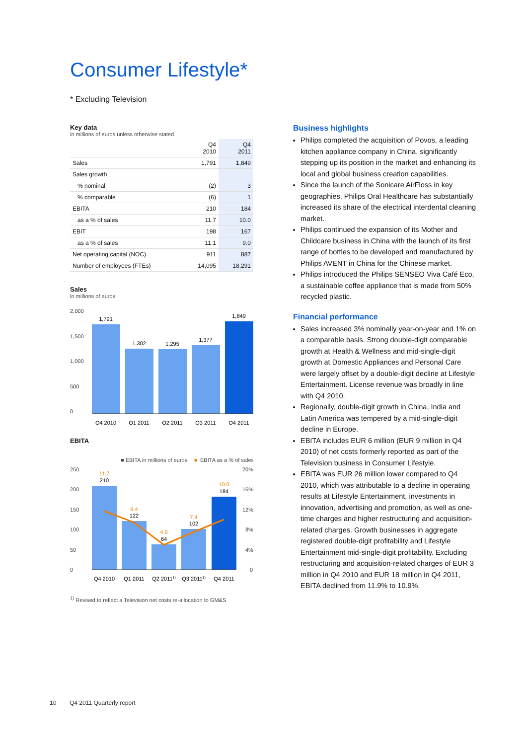Consumer Lifestyle*
* Excluding Television
Key data
in millions of euros unless otherwise stated
| | Q4 2010 | Q4 2011 |
| Sales | 1,791 | 1,849 |
| Sales growth | | |
| % nominal | (2) | 3 |
| % comparable | (6) | 1 |
| EBITA | 210 | 184 |
| as a % of sales | 11.7 | 10.0 |
| EBIT | 198 | 167 |
| as a % of sales | 11.1 | 9.0 |
| Net operating capital (NOC) | 911 | 887 |
| Number of employees (FTEs) | 14,095 | 18,291 |
Sales
in millions of euros
2,000
1,500
1,000
500
0
1,791
1,302
1,295
1,377
1,849
Q4 2010
Q1 2011
Q2 2011
Q3 2011
Q4 2011
EBITA
■ EBITA in millions of euros
■
EBITA as a % of sales
250
200
150
100
50
0
20%
16%
12%
8%
4%
0
11.7
210
9.4
122
4.9
64
7.4
102
10.0
184
Q4 2010
Q1 2011
Q2 20111)
Q3 20111)
Q4 2011
<sup>1)</sup> Revised to reflect a Television net costs re-allocation to GM&S
Business highlights
Philips completed the acquisition of Povos, a leading kitchen appliance company in China, significantly stepping up its position in the market and enhancing its local and global business creation capabilities.
Since the launch of the Sonicare AirFloss in key geographies, Philips Oral Healthcare has substantially increased its share of the electrical interdental cleaning market.
Philips continued the expansion of its Mother and Childcare business in China with the launch of its first range of bottles to be developed and manufactured by Philips AVENT in China for the Chinese market.
Philips introduced the Philips SENSEO Viva Café Eco, a sustainable coffee appliance that is made from 50% recycled plastic.
Financial performance
Sales increased 3% nominally year-on-year and 1% on a comparable basis. Strong double-digit comparable growth at Health & Wellness and mid-single-digit growth at Domestic Appliances and Personal Care were largely offset by a double-digit decline at Lifestyle Entertainment. License revenue was broadly in line with Q4 2010.
Regionally, double-digit growth in China, India and Latin America was tempered by a mid-single-digit decline in Europe.
EBITA includes EUR 6 million (EUR 9 million in Q4 2010) of net costs formerly reported as part of the Television business in Consumer Lifestyle.
EBITA was EUR 26 million lower compared to Q4 2010, which was attributable to a decline in operating results at Lifestyle Entertainment, investments in innovation, advertising and promotion, as well as one-time charges and higher restructuring and acquisition-related charges. Growth businesses in aggregate registered double-digit profitability and Lifestyle Entertainment mid-single-digit profitability. Excluding restructuring and acquisition-related charges of EUR 3 million in Q4 2010 and EUR 18 million in Q4 2011, EBITA declined from 11.9% to 10.9%.
10 Q4 2011 Quarterly report